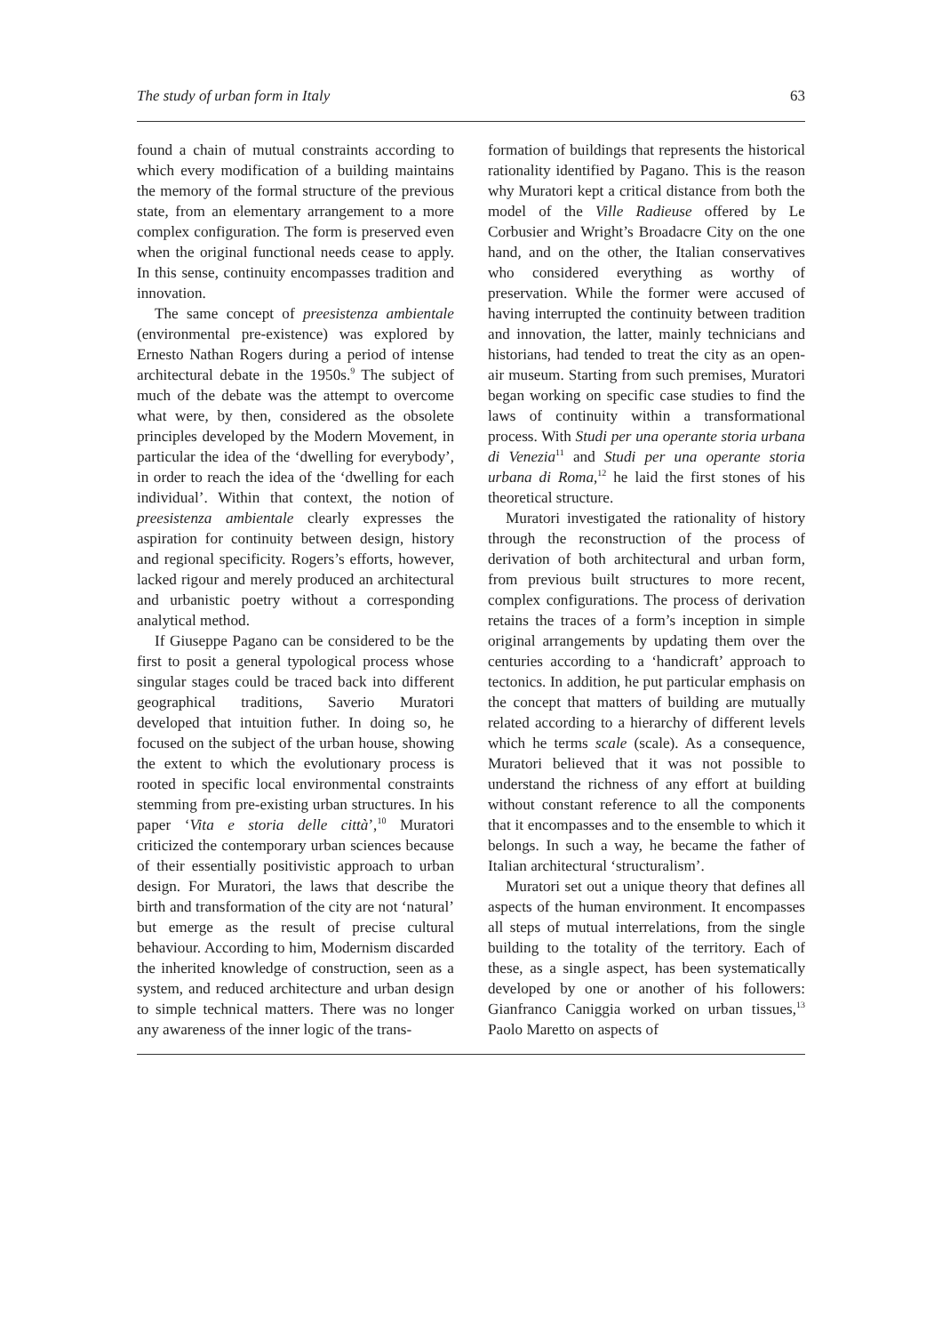The study of urban form in Italy 63
found a chain of mutual constraints according to which every modification of a building maintains the memory of the formal structure of the previous state, from an elementary arrangement to a more complex configuration. The form is preserved even when the original functional needs cease to apply. In this sense, continuity encompasses tradition and innovation.
The same concept of preesistenza ambientale (environmental pre-existence) was explored by Ernesto Nathan Rogers during a period of intense architectural debate in the 1950s.<sup>9</sup> The subject of much of the debate was the attempt to overcome what were, by then, considered as the obsolete principles developed by the Modern Movement, in particular the idea of the ‘dwelling for everybody’, in order to reach the idea of the ‘dwelling for each individual’. Within that context, the notion of preesistenza ambientale clearly expresses the aspiration for continuity between design, history and regional specificity. Rogers’s efforts, however, lacked rigour and merely produced an architectural and urbanistic poetry without a corresponding analytical method.
If Giuseppe Pagano can be considered to be the first to posit a general typological process whose singular stages could be traced back into different geographical traditions, Saverio Muratori developed that intuition futher. In doing so, he focused on the subject of the urban house, showing the extent to which the evolutionary process is rooted in specific local environmental constraints stemming from pre-existing urban structures. In his paper ‘Vita e storia delle città’,<sup>10</sup> Muratori criticized the contemporary urban sciences because of their essentially positivistic approach to urban design. For Muratori, the laws that describe the birth and transformation of the city are not ‘natural’ but emerge as the result of precise cultural behaviour. According to him, Modernism discarded the inherited knowledge of construction, seen as a system, and reduced architecture and urban design to simple technical matters. There was no longer any awareness of the inner logic of the trans-
formation of buildings that represents the historical rationality identified by Pagano. This is the reason why Muratori kept a critical distance from both the model of the Ville Radieuse offered by Le Corbusier and Wright’s Broadacre City on the one hand, and on the other, the Italian conservatives who considered everything as worthy of preservation. While the former were accused of having interrupted the continuity between tradition and innovation, the latter, mainly technicians and historians, had tended to treat the city as an open-air museum. Starting from such premises, Muratori began working on specific case studies to find the laws of continuity within a transformational process. With Studi per una operante storia urbana di Venezia<sup>11</sup> and Studi per una operante storia urbana di Roma,<sup>12</sup> he laid the first stones of his theoretical structure.
Muratori investigated the rationality of history through the reconstruction of the process of derivation of both architectural and urban form, from previous built structures to more recent, complex configurations. The process of derivation retains the traces of a form’s inception in simple original arrangements by updating them over the centuries according to a ‘handicraft’ approach to tectonics. In addition, he put particular emphasis on the concept that matters of building are mutually related according to a hierarchy of different levels which he terms scale (scale). As a consequence, Muratori believed that it was not possible to understand the richness of any effort at building without constant reference to all the components that it encompasses and to the ensemble to which it belongs. In such a way, he became the father of Italian architectural ‘structuralism’.
Muratori set out a unique theory that defines all aspects of the human environment. It encompasses all steps of mutual interrelations, from the single building to the totality of the territory. Each of these, as a single aspect, has been systematically developed by one or another of his followers: Gianfranco Caniggia worked on urban tissues,<sup>13</sup> Paolo Maretto on aspects of